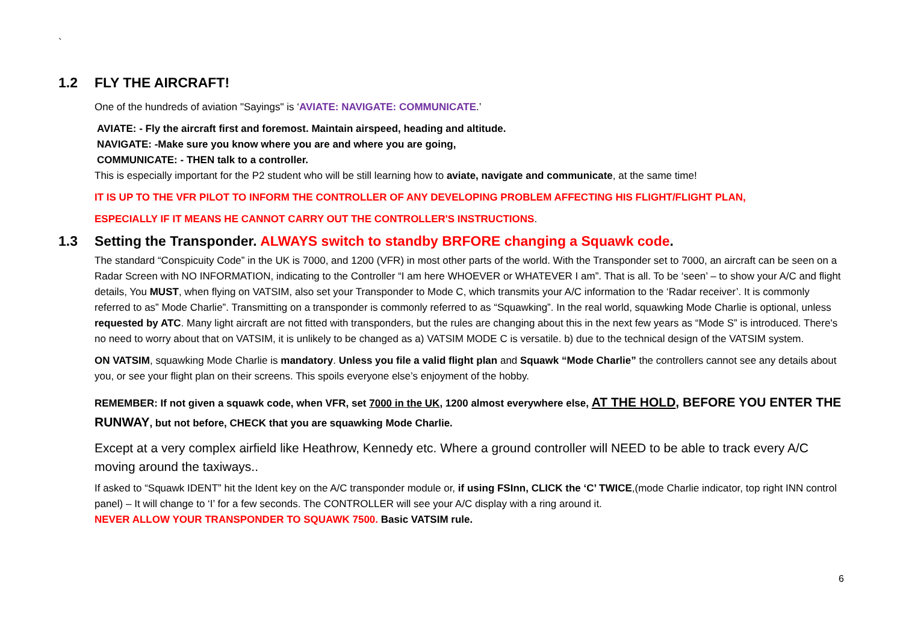`
1.2 FLY THE AIRCRAFT!
One of the hundreds of aviation "Sayings" is ‘AVIATE: NAVIGATE: COMMUNICATE.’
AVIATE: - Fly the aircraft first and foremost. Maintain airspeed, heading and altitude.
NAVIGATE: -Make sure you know where you are and where you are going,
COMMUNICATE: - THEN talk to a controller.
This is especially important for the P2 student who will be still learning how to aviate, navigate and communicate, at the same time!
IT IS UP TO THE VFR PILOT TO INFORM THE CONTROLLER OF ANY DEVELOPING PROBLEM AFFECTING HIS FLIGHT/FLIGHT PLAN,
ESPECIALLY IF IT MEANS HE CANNOT CARRY OUT THE CONTROLLER'S INSTRUCTIONS.
1.3 Setting the Transponder. ALWAYS switch to standby BRFORE changing a Squawk code.
The standard “Conspicuity Code” in the UK is 7000, and 1200 (VFR) in most other parts of the world. With the Transponder set to 7000, an aircraft can be seen on a Radar Screen with NO INFORMATION, indicating to the Controller “I am here WHOEVER or WHATEVER I am”. That is all. To be ‘seen’ – to show your A/C and flight details, You MUST, when flying on VATSIM, also set your Transponder to Mode C, which transmits your A/C information to the ‘Radar receiver’. It is commonly referred to as” Mode Charlie”. Transmitting on a transponder is commonly referred to as “Squawking”. In the real world, squawking Mode Charlie is optional, unless requested by ATC. Many light aircraft are not fitted with transponders, but the rules are changing about this in the next few years as “Mode S” is introduced. There's no need to worry about that on VATSIM, it is unlikely to be changed as a) VATSIM MODE C is versatile. b) due to the technical design of the VATSIM system.
ON VATSIM, squawking Mode Charlie is mandatory. Unless you file a valid flight plan and Squawk “Mode Charlie” the controllers cannot see any details about you, or see your flight plan on their screens. This spoils everyone else’s enjoyment of the hobby.
REMEMBER: If not given a squawk code, when VFR, set 7000 in the UK, 1200 almost everywhere else, AT THE HOLD, BEFORE YOU ENTER THE RUNWAY, but not before, CHECK that you are squawking Mode Charlie.
Except at a very complex airfield like Heathrow, Kennedy etc. Where a ground controller will NEED to be able to track every A/C moving around the taxiways..
If asked to “Squawk IDENT” hit the Ident key on the A/C transponder module or, if using FSInn, CLICK the ‘C’ TWICE,(mode Charlie indicator, top right INN control panel) – It will change to ‘I’ for a few seconds. The CONTROLLER will see your A/C display with a ring around it.
NEVER ALLOW YOUR TRANSPONDER TO SQUAWK 7500. Basic VATSIM rule.
6